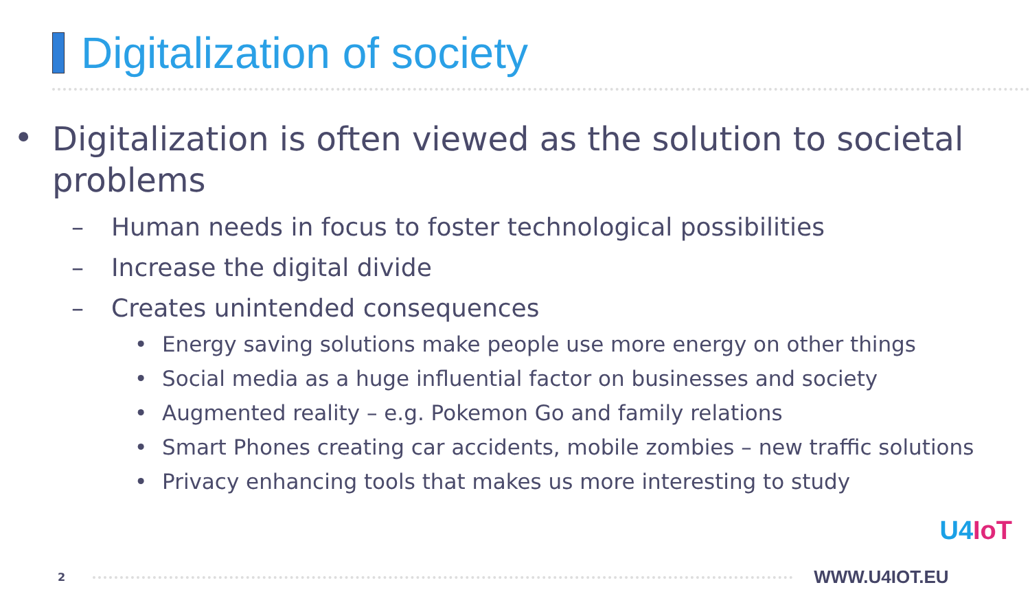Digitalization of society
• Digitalization is often viewed as the solution to societal problems
– Human needs in focus to foster technological possibilities
– Increase the digital divide
– Creates unintended consequences
• Energy saving solutions make people use more energy on other things
• Social media as a huge influential factor on businesses and society
• Augmented reality – e.g. Pokemon Go and family relations
• Smart Phones creating car accidents, mobile zombies – new traffic solutions
• Privacy enhancing tools that makes us more interesting to study
U4IoT
2
WWW.U4IOT.EU